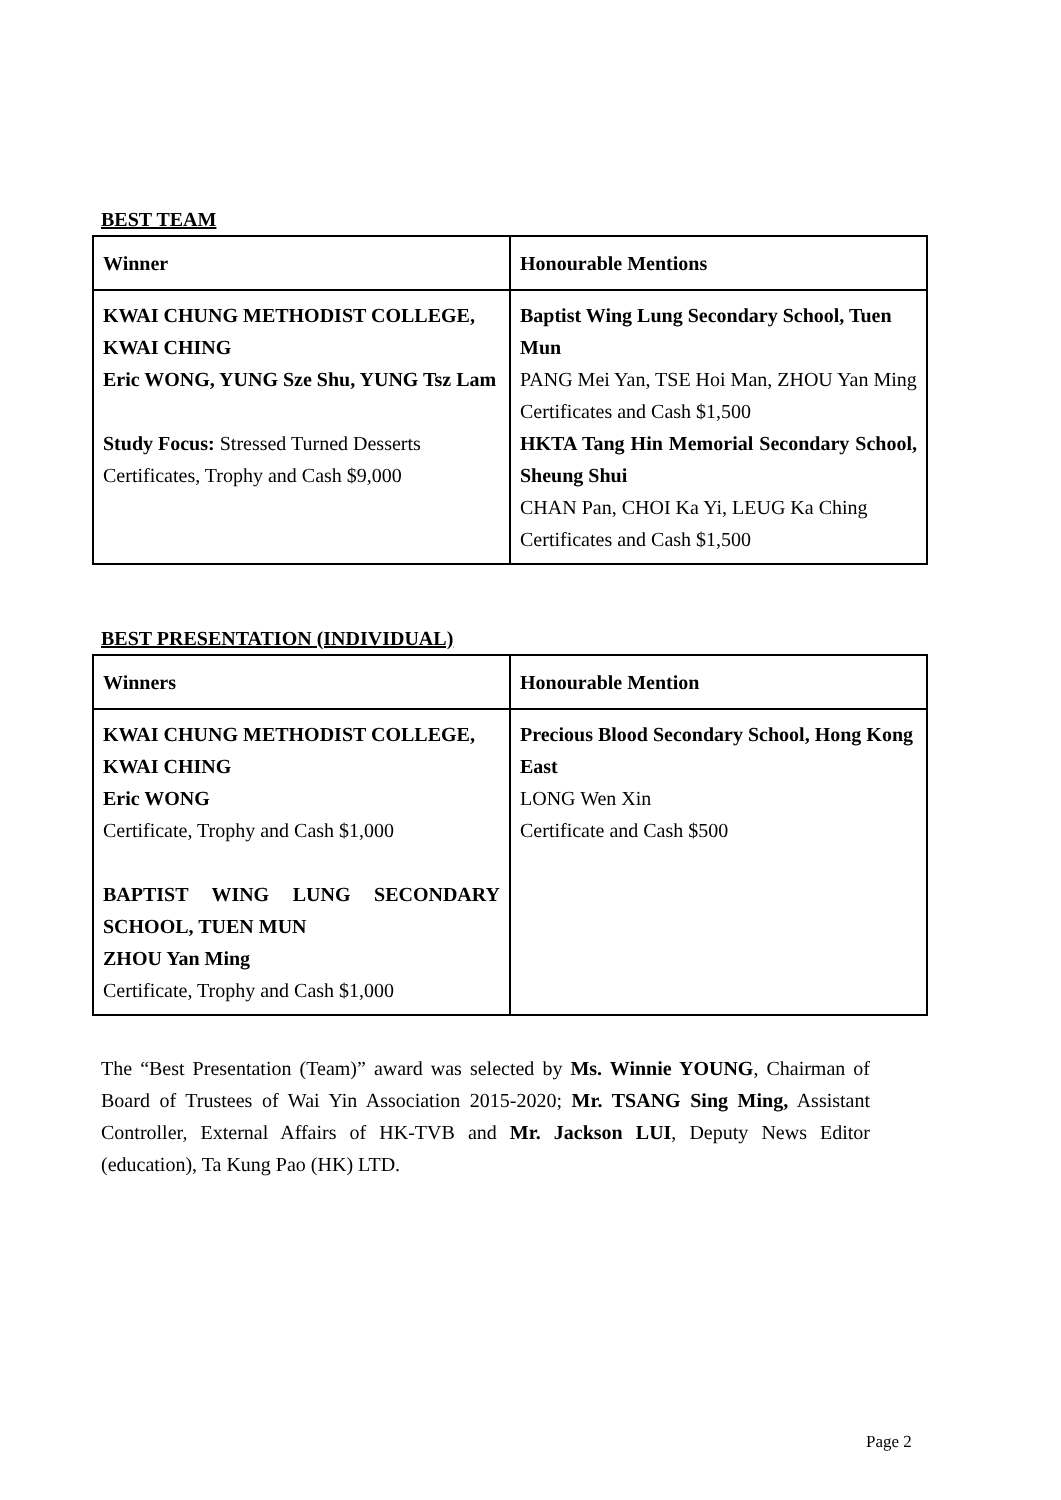BEST TEAM
| Winner | Honourable Mentions |
| --- | --- |
| KWAI CHUNG METHODIST COLLEGE, KWAI CHING Eric WONG, YUNG Sze Shu, YUNG Tsz Lam Study Focus: Stressed Turned Desserts Certificates, Trophy and Cash $9,000 | Baptist Wing Lung Secondary School, Tuen Mun PANG Mei Yan, TSE Hoi Man, ZHOU Yan Ming Certificates and Cash $1,500 HKTA Tang Hin Memorial Secondary School, Sheung Shui CHAN Pan, CHOI Ka Yi, LEUG Ka Ching Certificates and Cash $1,500 |
BEST PRESENTATION (INDIVIDUAL)
| Winners | Honourable Mention |
| --- | --- |
| KWAI CHUNG METHODIST COLLEGE, KWAI CHING Eric WONG Certificate, Trophy and Cash $1,000 BAPTIST WING LUNG SECONDARY SCHOOL, TUEN MUN ZHOU Yan Ming Certificate, Trophy and Cash $1,000 | Precious Blood Secondary School, Hong Kong East LONG Wen Xin Certificate and Cash $500 |
The “Best Presentation (Team)” award was selected by Ms. Winnie YOUNG, Chairman of Board of Trustees of Wai Yin Association 2015-2020; Mr. TSANG Sing Ming, Assistant Controller, External Affairs of HK-TVB and Mr. Jackson LUI, Deputy News Editor (education), Ta Kung Pao (HK) LTD.
Page 2